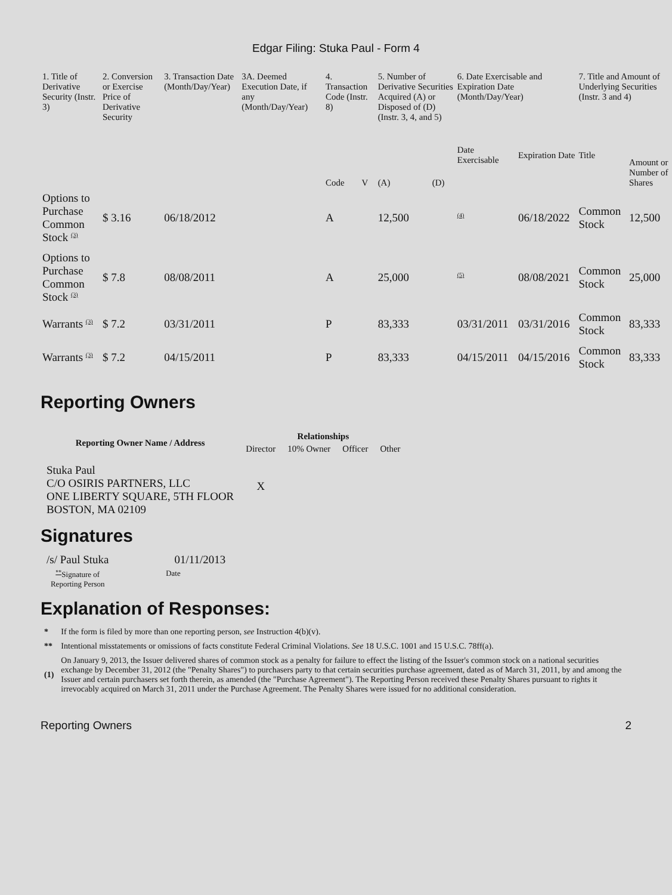Edgar Filing: Stuka Paul - Form 4
| 1. Title of Derivative Security (Instr. 3) | 2. Conversion or Exercise Price of Derivative Security | 3. Transaction Date (Month/Day/Year) | 3A. Deemed Execution Date, if any (Month/Day/Year) | 4. Transaction Code (Instr. 8) | | 5. Number of Derivative Securities Acquired (A) or Disposed of (D) (Instr. 3, 4, and 5) | | 6. Date Exercisable and Expiration Date (Month/Day/Year) | | 7. Title and Amount of Underlying Securities (Instr. 3 and 4) | |
| --- | --- | --- | --- | --- | --- | --- | --- | --- | --- | --- | --- |
| | | | | Code | V | (A) | (D) | Date Exercisable | Expiration Date | Title | Amount or Number of Shares |
| Options to Purchase Common Stock <sup>(3)</sup> | $ 3.16 | 06/18/2012 | | A | | 12,500 | | <sup>(4)</sup> | 06/18/2022 | Common Stock | 12,500 |
| Options to Purchase Common Stock <sup>(3)</sup> | $ 7.8 | 08/08/2011 | | A | | 25,000 | | <sup>(5)</sup> | 08/08/2021 | Common Stock | 25,000 |
| Warrants <sup>(3)</sup> | $ 7.2 | 03/31/2011 | | P | | 83,333 | | 03/31/2011 | 03/31/2016 | Common Stock | 83,333 |
| Warrants <sup>(3)</sup> | $ 7.2 | 04/15/2011 | | P | | 83,333 | | 04/15/2011 | 04/15/2016 | Common Stock | 83,333 |
Reporting Owners
| Reporting Owner Name / Address | Relationships | | | |
| --- | --- | --- | --- | --- |
| | Director | 10% Owner | Officer | Other |
| Stuka Paul C/O OSIRIS PARTNERS, LLC ONE LIBERTY SQUARE, 5TH FLOOR BOSTON, MA 02109 | X | | | |
Signatures
| /s/ Paul Stuka | 01/11/2013 |
| <sup>**</sup> Signature of Reporting Person | Date |
Explanation of Responses:
| * | If the form is filed by more than one reporting person, see Instruction 4(b)(v). |
| ** | Intentional misstatements or omissions of facts constitute Federal Criminal Violations. See 18 U.S.C. 1001 and 15 U.S.C. 78ff(a). |
| (1) | On January 9, 2013, the Issuer delivered shares of common stock as a penalty for failure to effect the listing of the Issuer's common stock on a national securities exchange by December 31, 2012 (the "Penalty Shares") to purchasers party to that certain securities purchase agreement, dated as of March 31, 2011, by and among the Issuer and certain purchasers set forth therein, as amended (the "Purchase Agreement"). The Reporting Person received these Penalty Shares pursuant to rights it irrevocably acquired on March 31, 2011 under the Purchase Agreement. The Penalty Shares were issued for no additional consideration. |
Reporting Owners 2